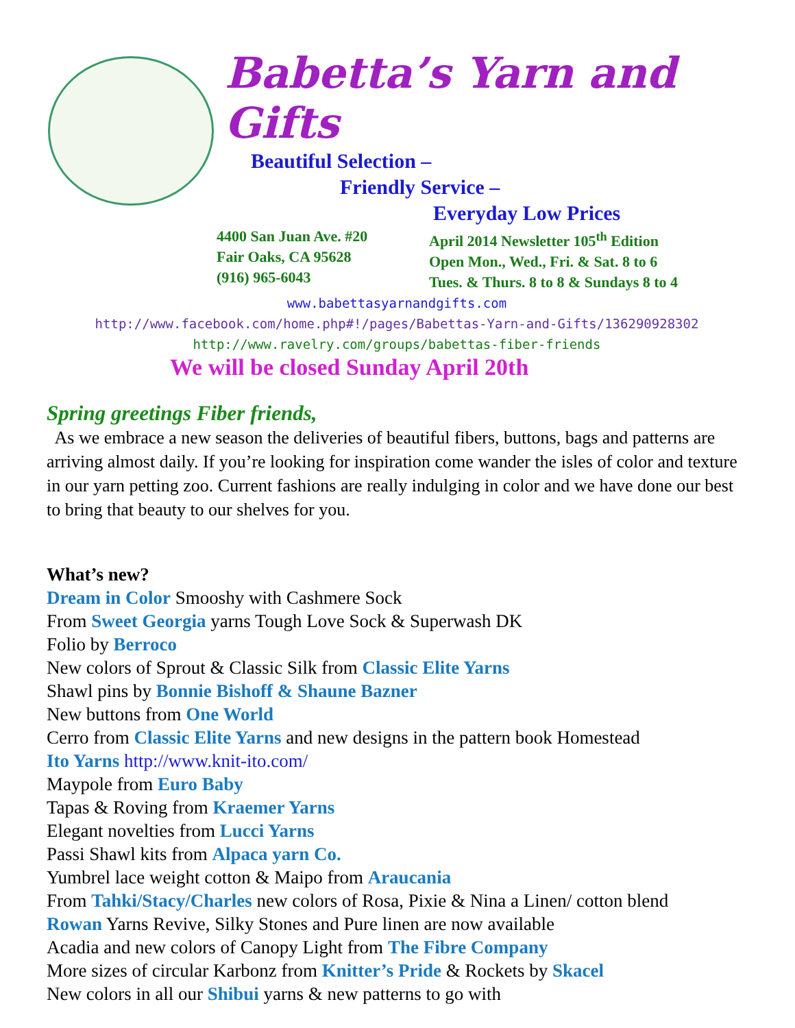Babetta’s Yarn and Gifts
Beautiful Selection –
Friendly Service –
Everyday Low Prices
4400 San Juan Ave. #20
Fair Oaks, CA 95628
(916) 965-6043
April 2014 Newsletter 105<sup>th</sup> Edition
Open Mon., Wed., Fri. & Sat. 8 to 6
Tues. & Thurs. 8 to 8 & Sundays 8 to 4
www.babettasyarnandgifts.com
http://www.facebook.com/home.php#!/pages/Babettas-Yarn-and-Gifts/136290928302
http://www.ravelry.com/groups/babettas-fiber-friends
We will be closed Sunday April 20th
Spring greetings Fiber friends,
As we embrace a new season the deliveries of beautiful fibers, buttons, bags and patterns are arriving almost daily. If you’re looking for inspiration come wander the isles of color and texture in our yarn petting zoo. Current fashions are really indulging in color and we have done our best to bring that beauty to our shelves for you.
What’s new?
Dream in Color Smooshy with Cashmere Sock
From Sweet Georgia yarns Tough Love Sock & Superwash DK
Folio by Berroco
New colors of Sprout & Classic Silk from Classic Elite Yarns
Shawl pins by Bonnie Bishoff & Shaune Bazner
New buttons from One World
Cerro from Classic Elite Yarns and new designs in the pattern book Homestead
Ito Yarns http://www.knit-ito.com/
Maypole from Euro Baby
Tapas & Roving from Kraemer Yarns
Elegant novelties from Lucci Yarns
Passi Shawl kits from Alpaca yarn Co.
Yumbrel lace weight cotton & Maipo from Araucania
From Tahki/Stacy/Charles new colors of Rosa, Pixie & Nina a Linen/ cotton blend
Rowan Yarns Revive, Silky Stones and Pure linen are now available
Acadia and new colors of Canopy Light from The Fibre Company
More sizes of circular Karbonz from Knitter’s Pride & Rockets by Skacel
New colors in all our Shibui yarns & new patterns to go with